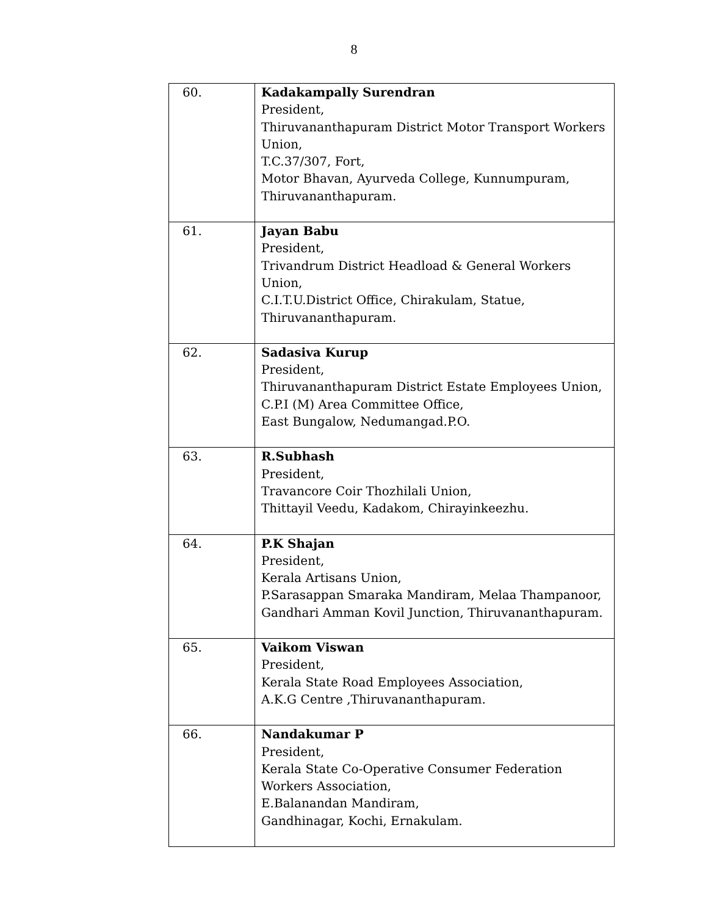8
| 60. | Kadakampally Surendran President, Thiruvananthapuram District Motor Transport Workers Union, T.C.37/307, Fort, Motor Bhavan, Ayurveda College, Kunnumpuram, Thiruvananthapuram. |
| 61. | Jayan Babu President, Trivandrum District Headload & General Workers Union, C.I.T.U.District Office, Chirakulam, Statue, Thiruvananthapuram. |
| 62. | Sadasiva Kurup President, Thiruvananthapuram District Estate Employees Union, C.P.I (M) Area Committee Office, East Bungalow, Nedumangad.P.O. |
| 63. | R.Subhash President, Travancore Coir Thozhilali Union, Thittayil Veedu, Kadakom, Chirayinkeezhu. |
| 64. | P.K Shajan President, Kerala Artisans Union, P.Sarasappan Smaraka Mandiram, Melaa Thampanoor, Gandhari Amman Kovil Junction, Thiruvananthapuram. |
| 65. | Vaikom Viswan President, Kerala State Road Employees Association, A.K.G Centre ,Thiruvananthapuram. |
| 66. | Nandakumar P President, Kerala State Co-Operative Consumer Federation Workers Association, E.Balanandan Mandiram, Gandhinagar, Kochi, Ernakulam. |